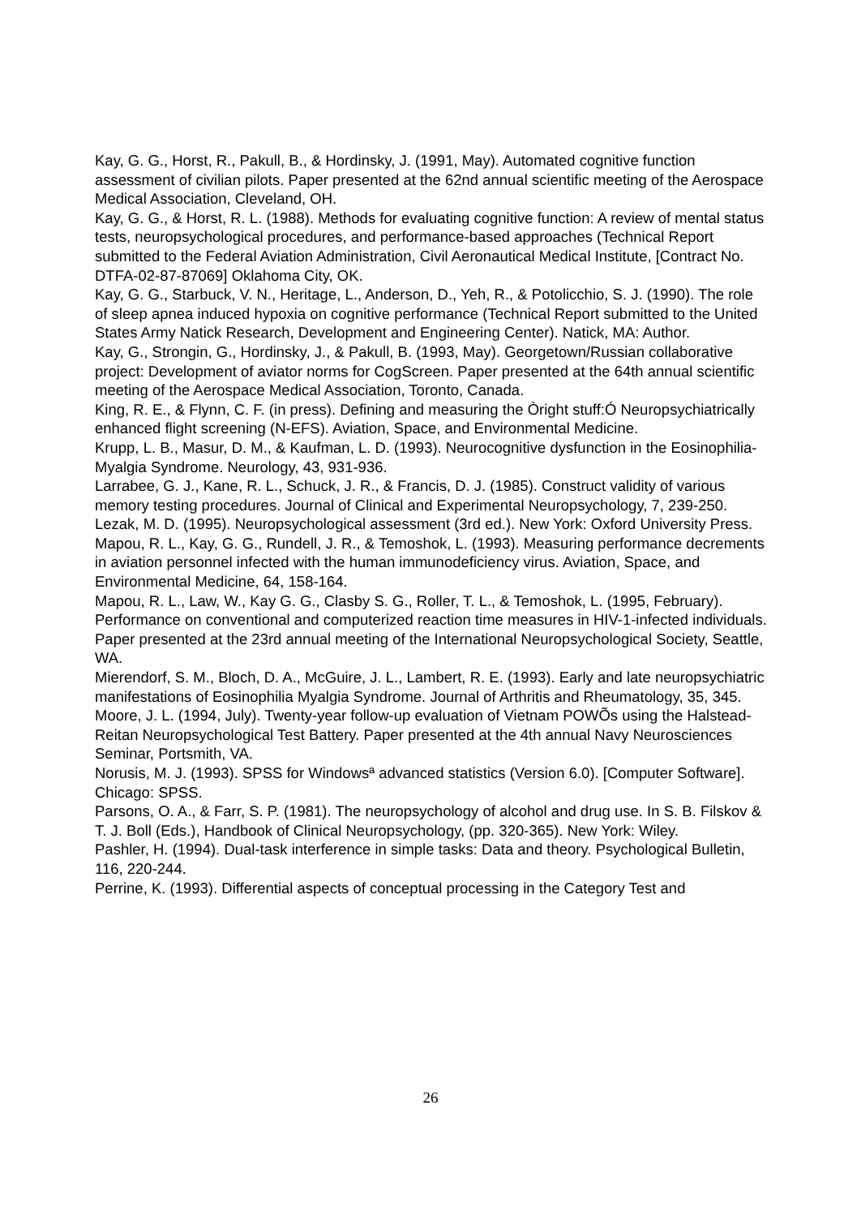Kay, G. G., Horst, R., Pakull, B., & Hordinsky, J. (1991, May). Automated cognitive function assessment of civilian pilots. Paper presented at the 62nd annual scientific meeting of the Aerospace Medical Association, Cleveland, OH.
Kay, G. G., & Horst, R. L. (1988). Methods for evaluating cognitive function: A review of mental status tests, neuropsychological procedures, and performance-based approaches (Technical Report submitted to the Federal Aviation Administration, Civil Aeronautical Medical Institute, [Contract No. DTFA-02-87-87069] Oklahoma City, OK.
Kay, G. G., Starbuck, V. N., Heritage, L., Anderson, D., Yeh, R., & Potolicchio, S. J. (1990). The role of sleep apnea induced hypoxia on cognitive performance (Technical Report submitted to the United States Army Natick Research, Development and Engineering Center). Natick, MA: Author.
Kay, G., Strongin, G., Hordinsky, J., & Pakull, B. (1993, May). Georgetown/Russian collaborative project: Development of aviator norms for CogScreen. Paper presented at the 64th annual scientific meeting of the Aerospace Medical Association, Toronto, Canada.
King, R. E., & Flynn, C. F. (in press). Defining and measuring the Òright stuff:Ó Neuropsychiatrically enhanced flight screening (N-EFS). Aviation, Space, and Environmental Medicine.
Krupp, L. B., Masur, D. M., & Kaufman, L. D. (1993). Neurocognitive dysfunction in the Eosinophilia-Myalgia Syndrome. Neurology, 43, 931-936.
Larrabee, G. J., Kane, R. L., Schuck, J. R., & Francis, D. J. (1985). Construct validity of various memory testing procedures. Journal of Clinical and Experimental Neuropsychology, 7, 239-250.
Lezak, M. D. (1995). Neuropsychological assessment (3rd ed.). New York: Oxford University Press.
Mapou, R. L., Kay, G. G., Rundell, J. R., & Temoshok, L. (1993). Measuring performance decrements in aviation personnel infected with the human immunodeficiency virus. Aviation, Space, and Environmental Medicine, 64, 158-164.
Mapou, R. L., Law, W., Kay G. G., Clasby S. G., Roller, T. L., & Temoshok, L. (1995, February). Performance on conventional and computerized reaction time measures in HIV-1-infected individuals. Paper presented at the 23rd annual meeting of the International Neuropsychological Society, Seattle, WA.
Mierendorf, S. M., Bloch, D. A., McGuire, J. L., Lambert, R. E. (1993). Early and late neuropsychiatric manifestations of Eosinophilia Myalgia Syndrome. Journal of Arthritis and Rheumatology, 35, 345.
Moore, J. L. (1994, July). Twenty-year follow-up evaluation of Vietnam POWÕs using the Halstead-Reitan Neuropsychological Test Battery. Paper presented at the 4th annual Navy Neurosciences Seminar, Portsmith, VA.
Norusis, M. J. (1993). SPSS for Windowsª advanced statistics (Version 6.0). [Computer Software]. Chicago: SPSS.
Parsons, O. A., & Farr, S. P. (1981). The neuropsychology of alcohol and drug use. In S. B. Filskov & T. J. Boll (Eds.), Handbook of Clinical Neuropsychology, (pp. 320-365). New York: Wiley.
Pashler, H. (1994). Dual-task interference in simple tasks: Data and theory. Psychological Bulletin, 116, 220-244.
Perrine, K. (1993). Differential aspects of conceptual processing in the Category Test and
26